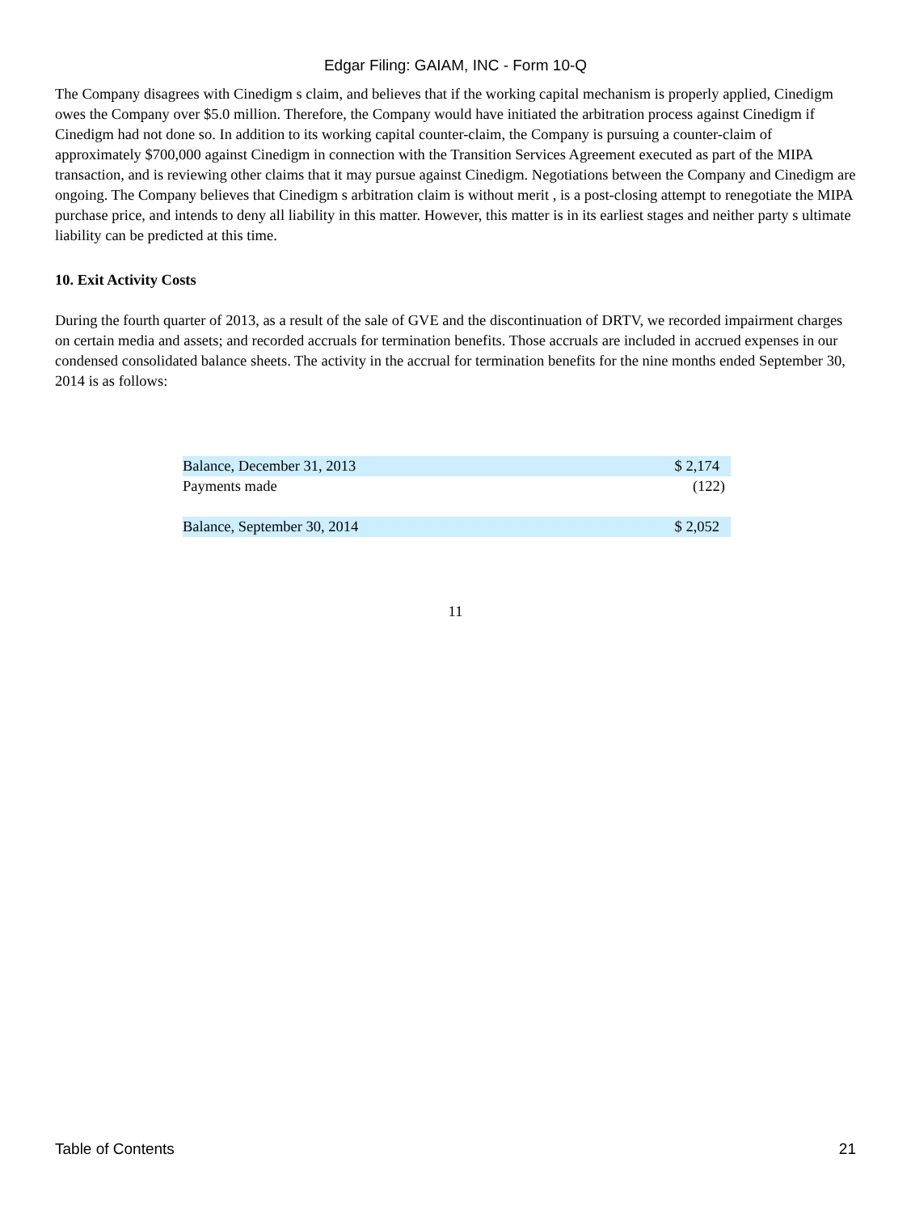Edgar Filing: GAIAM, INC - Form 10-Q
The Company disagrees with Cinedigm s claim, and believes that if the working capital mechanism is properly applied, Cinedigm owes the Company over $5.0 million. Therefore, the Company would have initiated the arbitration process against Cinedigm if Cinedigm had not done so. In addition to its working capital counter-claim, the Company is pursuing a counter-claim of approximately $700,000 against Cinedigm in connection with the Transition Services Agreement executed as part of the MIPA transaction, and is reviewing other claims that it may pursue against Cinedigm. Negotiations between the Company and Cinedigm are ongoing. The Company believes that Cinedigm s arbitration claim is without merit , is a post-closing attempt to renegotiate the MIPA purchase price, and intends to deny all liability in this matter. However, this matter is in its earliest stages and neither party s ultimate liability can be predicted at this time.
10. Exit Activity Costs
During the fourth quarter of 2013, as a result of the sale of GVE and the discontinuation of DRTV, we recorded impairment charges on certain media and assets; and recorded accruals for termination benefits. Those accruals are included in accrued expenses in our condensed consolidated balance sheets. The activity in the accrual for termination benefits for the nine months ended September 30, 2014 is as follows:
| Balance, December 31, 2013 | $ 2,174 |
| Payments made | (122) |
| Balance, September 30, 2014 | $ 2,052 |
11
Table of Contents 21